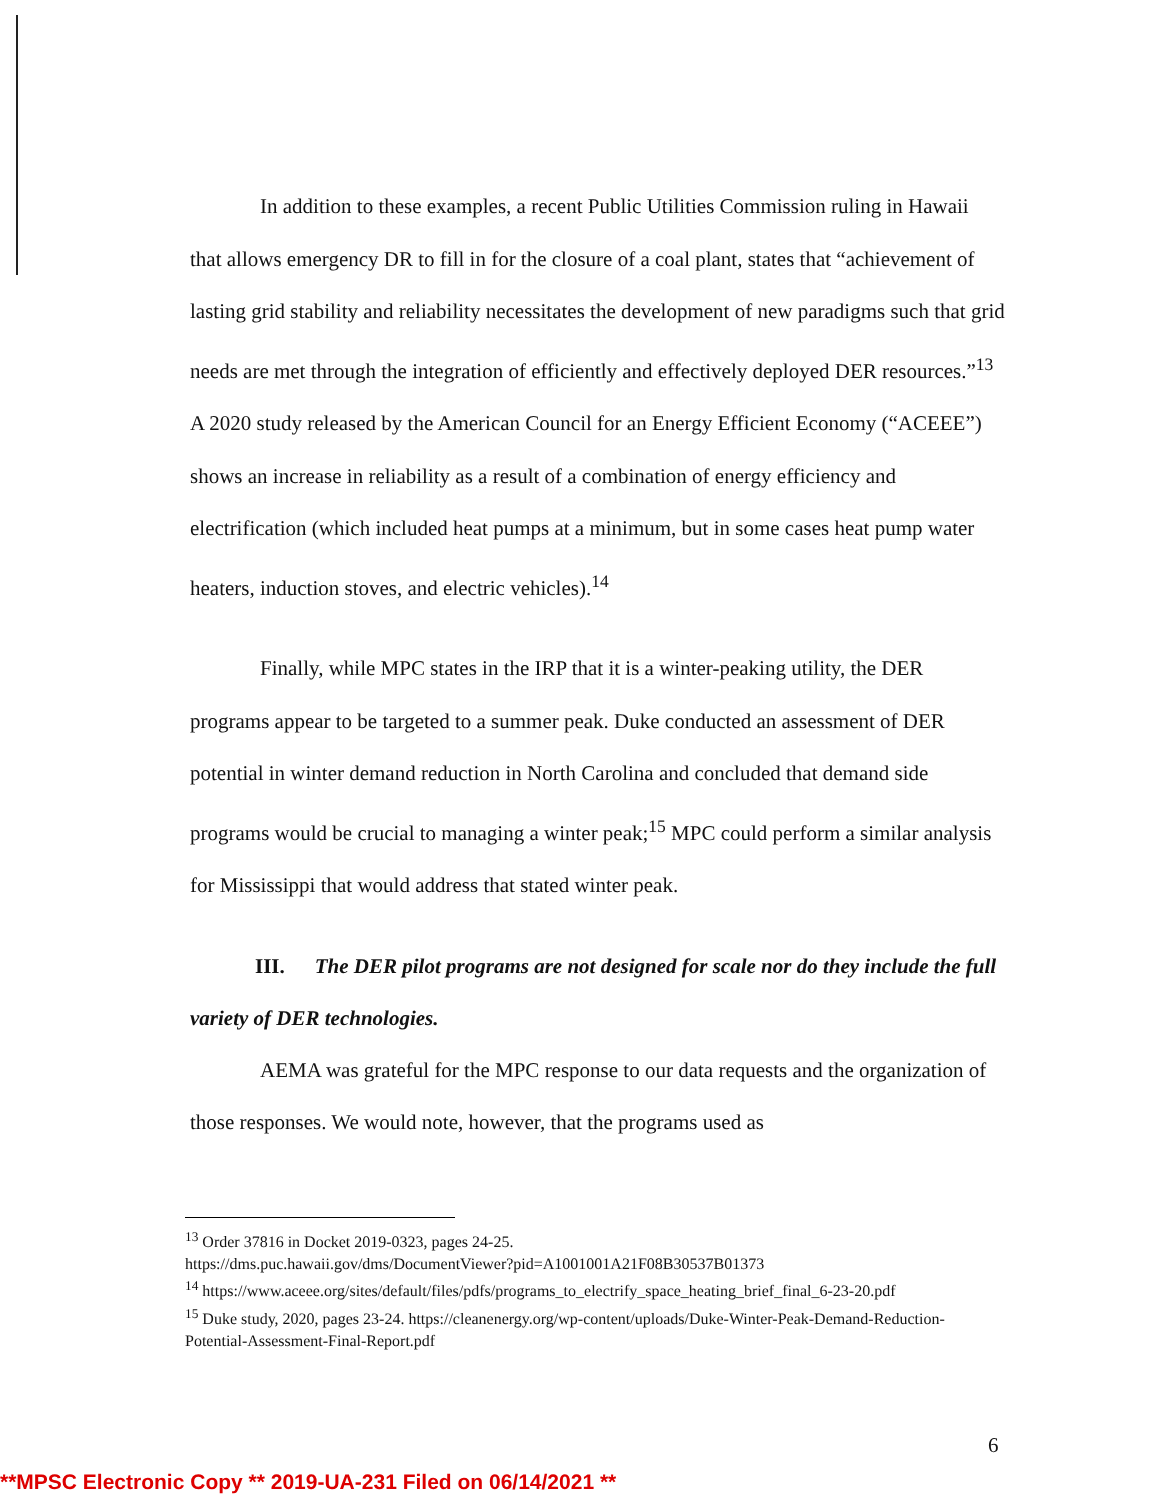In addition to these examples, a recent Public Utilities Commission ruling in Hawaii that allows emergency DR to fill in for the closure of a coal plant, states that “achievement of lasting grid stability and reliability necessitates the development of new paradigms such that grid needs are met through the integration of efficiently and effectively deployed DER resources.”<sup>13</sup> A 2020 study released by the American Council for an Energy Efficient Economy (“ACEEE”) shows an increase in reliability as a result of a combination of energy efficiency and electrification (which included heat pumps at a minimum, but in some cases heat pump water heaters, induction stoves, and electric vehicles).<sup>14</sup>
Finally, while MPC states in the IRP that it is a winter-peaking utility, the DER programs appear to be targeted to a summer peak. Duke conducted an assessment of DER potential in winter demand reduction in North Carolina and concluded that demand side programs would be crucial to managing a winter peak;<sup>15</sup> MPC could perform a similar analysis for Mississippi that would address that stated winter peak.
III. The DER pilot programs are not designed for scale nor do they include the full variety of DER technologies.
AEMA was grateful for the MPC response to our data requests and the organization of those responses. We would note, however, that the programs used as
<sup>13</sup> Order 37816 in Docket 2019-0323, pages 24-25.
https://dms.puc.hawaii.gov/dms/DocumentViewer?pid=A1001001A21F08B30537B01373
<sup>14</sup> https://www.aceee.org/sites/default/files/pdfs/programs_to_electrify_space_heating_brief_final_6-23-20.pdf
<sup>15</sup> Duke study, 2020, pages 23-24. https://cleanenergy.org/wp-content/uploads/Duke-Winter-Peak-Demand-Reduction-Potential-Assessment-Final-Report.pdf
6
**MPSC Electronic Copy ** 2019-UA-231 Filed on 06/14/2021 **